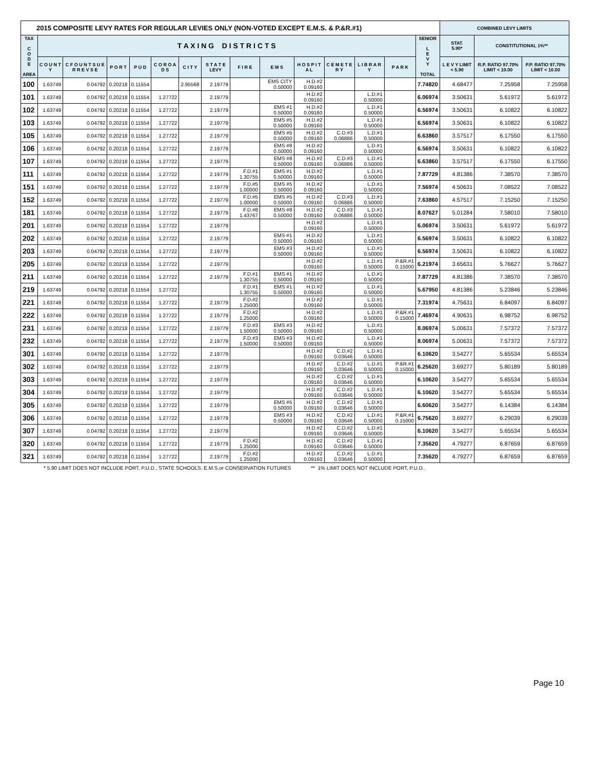| 2015 COMPOSITE LEVY RATES FOR REGULAR LEVIES ONLY (NON-VOTED EXCEPT E.M.S. & P.&R.#1) | | | | | | | | | | | | | | | COMBINED LEVY LIMITS | | |
| TAX C O D E AREA | T A X I N G D I S T R I C T S | | | | | | | | | | | | | SENIOR L E V Y TOTAL | STAT. 5.90* | CONSTITUTIONAL 1%** | |
| | C O U N T Y | C F O U N T S U E R R E V S E | P O R T | P U D | C O R O A D S | C I T Y | S T A T E LEVY | F I R E | E M S | H O S P I T A L | C E M E T E R Y | L I B R A R Y | P A R K | | L E V Y LIMIT < 5.90 | R.P. RATIO 97.70% LIMIT < 10.00 | P.P. RATIO 97.70% LIMIT < 10.00 |
| 100 | 1.63749 | 0.04792 | 0.20218 | 0.11554 | | 2.95568 | 2.19779 | | EMS CITY 0.50000 | H.D.#2 0.09160 | | | | 7.74820 | 4.68477 | 7.25958 | 7.25958 |
| 101 | 1.63749 | 0.04792 | 0.20218 | 0.11554 | 1.27722 | | 2.19779 | | | H.D.#2 0.09160 | | L.D.#1 0.50000 | | 6.06974 | 3.50631 | 5.61972 | 5.61972 |
| 102 | 1.63749 | 0.04792 | 0.20218 | 0.11554 | 1.27722 | | 2.19779 | | EMS #1 0.50000 | H.D.#2 0.09160 | | L.D.#1 0.50000 | | 6.56974 | 3.50631 | 6.10822 | 6.10822 |
| 103 | 1.63749 | 0.04792 | 0.20218 | 0.11554 | 1.27722 | | 2.19779 | | EMS #5 0.50000 | H.D.#2 0.09160 | | L.D.#1 0.50000 | | 6.56974 | 3.50631 | 6.10822 | 6.10822 |
| 105 | 1.63749 | 0.04792 | 0.20218 | 0.11554 | 1.27722 | | 2.19779 | | EMS #5 0.50000 | H.D.#2 0.09160 | C.D.#3 0.06886 | L.D.#1 0.50000 | | 6.63860 | 3.57517 | 6.17550 | 6.17550 |
| 106 | 1.63749 | 0.04792 | 0.20218 | 0.11554 | 1.27722 | | 2.19779 | | EMS #8 0.50000 | H.D.#2 0.09160 | | L.D.#1 0.50000 | | 6.56974 | 3.50631 | 6.10822 | 6.10822 |
| 107 | 1.63749 | 0.04792 | 0.20218 | 0.11554 | 1.27722 | | 2.19779 | | EMS #8 0.50000 | H.D.#2 0.09160 | C.D.#3 0.06886 | L.D.#1 0.50000 | | 6.63860 | 3.57517 | 6.17550 | 6.17550 |
| 111 | 1.63749 | 0.04792 | 0.20218 | 0.11554 | 1.27722 | | 2.19779 | F.D.#1 1.30755 | EMS #1 0.50000 | H.D.#2 0.09160 | | L.D.#1 0.50000 | | 7.87729 | 4.81386 | 7.38570 | 7.38570 |
| 151 | 1.63749 | 0.04792 | 0.20218 | 0.11554 | 1.27722 | | 2.19779 | F.D.#5 1.00000 | EMS #5 0.50000 | H.D.#2 0.09160 | | L.D.#1 0.50000 | | 7.56974 | 4.50631 | 7.08522 | 7.08522 |
| 152 | 1.63749 | 0.04792 | 0.20218 | 0.11554 | 1.27722 | | 2.19779 | F.D.#5 1.00000 | EMS #5 0.50000 | H.D.#2 0.09160 | C.D.#3 0.06886 | L.D.#1 0.50000 | | 7.63860 | 4.57517 | 7.15250 | 7.15250 |
| 181 | 1.63749 | 0.04792 | 0.20218 | 0.11554 | 1.27722 | | 2.19779 | F.D.#8 1.43767 | EMS #8 0.50000 | H.D.#2 0.09160 | C.D.#3 0.06886 | L.D.#1 0.50000 | | 8.07627 | 5.01284 | 7.58010 | 7.58010 |
| 201 | 1.63749 | 0.04792 | 0.20218 | 0.11554 | 1.27722 | | 2.19779 | | | H.D.#2 0.09160 | | L.D.#1 0.50000 | | 6.06974 | 3.50631 | 5.61972 | 5.61972 |
| 202 | 1.63749 | 0.04792 | 0.20218 | 0.11554 | 1.27722 | | 2.19779 | | EMS #1 0.50000 | H.D.#2 0.09160 | | L.D.#1 0.50000 | | 6.56974 | 3.50631 | 6.10822 | 6.10822 |
| 203 | 1.63749 | 0.04792 | 0.20218 | 0.11554 | 1.27722 | | 2.19779 | | EMS #3 0.50000 | H.D.#2 0.09160 | | L.D.#1 0.50000 | | 6.56974 | 3.50631 | 6.10822 | 6.10822 |
| 205 | 1.63749 | 0.04792 | 0.20218 | 0.11554 | 1.27722 | | 2.19779 | | | H.D.#2 0.09160 | | L.D.#1 0.50000 | P.&R.#1 0.15000 | 6.21974 | 3.65631 | 5.76627 | 5.76627 |
| 211 | 1.63749 | 0.04792 | 0.20218 | 0.11554 | 1.27722 | | 2.19779 | F.D.#1 1.30755 | EMS #1 0.50000 | H.D.#2 0.09160 | | L.D.#1 0.50000 | | 7.87729 | 4.81386 | 7.38570 | 7.38570 |
| 219 | 1.63749 | 0.04792 | 0.20218 | 0.11554 | 1.27722 | | | F.D.#1 1.30755 | EMS #1 0.50000 | H.D.#2 0.09160 | | L.D.#1 0.50000 | | 5.67950 | 4.81386 | 5.23846 | 5.23846 |
| 221 | 1.63749 | 0.04792 | 0.20218 | 0.11554 | 1.27722 | | 2.19779 | F.D.#2 1.25000 | | H.D.#2 0.09160 | | L.D.#1 0.50000 | | 7.31974 | 4.75631 | 6.84097 | 6.84097 |
| 222 | 1.63749 | 0.04792 | 0.20218 | 0.11554 | 1.27722 | | 2.19779 | F.D.#2 1.25000 | | H.D.#2 0.09160 | | L.D.#1 0.50000 | P.&R.#1 0.15000 | 7.46974 | 4.90631 | 6.98752 | 6.98752 |
| 231 | 1.63749 | 0.04792 | 0.20218 | 0.11554 | 1.27722 | | 2.19779 | F.D.#3 1.50000 | EMS #3 0.50000 | H.D.#2 0.09160 | | L.D.#1 0.50000 | | 8.06974 | 5.00631 | 7.57372 | 7.57372 |
| 232 | 1.63749 | 0.04792 | 0.20218 | 0.11554 | 1.27722 | | 2.19779 | F.D.#3 1.50000 | EMS #3 0.50000 | H.D.#2 0.09160 | | L.D.#1 0.50000 | | 8.06974 | 5.00631 | 7.57372 | 7.57372 |
| 301 | 1.63749 | 0.04792 | 0.20218 | 0.11554 | 1.27722 | | 2.19779 | | | H.D.#2 0.09160 | C.D.#2 0.03646 | L.D.#1 0.50000 | | 6.10620 | 3.54277 | 5.65534 | 5.65534 |
| 302 | 1.63749 | 0.04792 | 0.20218 | 0.11554 | 1.27722 | | 2.19779 | | | H.D.#2 0.09160 | C.D.#2 0.03646 | L.D.#1 0.50000 | P.&R.#1 0.15000 | 6.25620 | 3.69277 | 5.80189 | 5.80189 |
| 303 | 1.63749 | 0.04792 | 0.20218 | 0.11554 | 1.27722 | | 2.19779 | | | H.D.#2 0.09160 | C.D.#2 0.03646 | L.D.#1 0.50000 | | 6.10620 | 3.54277 | 5.65534 | 5.65534 |
| 304 | 1.63749 | 0.04792 | 0.20218 | 0.11554 | 1.27722 | | 2.19779 | | | H.D.#2 0.09160 | C.D.#2 0.03646 | L.D.#1 0.50000 | | 6.10620 | 3.54277 | 5.65534 | 5.65534 |
| 305 | 1.63749 | 0.04792 | 0.20218 | 0.11554 | 1.27722 | | 2.19779 | | EMS #5 0.50000 | H.D.#2 0.09160 | C.D.#2 0.03646 | L.D.#1 0.50000 | | 6.60620 | 3.54277 | 6.14384 | 6.14384 |
| 306 | 1.63749 | 0.04792 | 0.20218 | 0.11554 | 1.27722 | | 2.19779 | | EMS #3 0.50000 | H.D.#2 0.09160 | C.D.#2 0.03646 | L.D.#1 0.50000 | P.&R.#1 0.15000 | 6.75620 | 3.69277 | 6.29039 | 6.29039 |
| 307 | 1.63749 | 0.04792 | 0.20218 | 0.11554 | 1.27722 | | 2.19779 | | | H.D.#2 0.09160 | C.D.#2 0.03646 | L.D.#1 0.50000 | | 6.10620 | 3.54277 | 5.65534 | 5.65534 |
| 320 | 1.63749 | 0.04792 | 0.20218 | 0.11554 | 1.27722 | | 2.19779 | F.D.#2 1.25000 | | H.D.#2 0.09160 | C.D.#2 0.03646 | L.D.#1 0.50000 | | 7.35620 | 4.79277 | 6.87659 | 6.87659 |
| 321 | 1.63749 | 0.04792 | 0.20218 | 0.11554 | 1.27722 | | 2.19779 | F.D.#2 1.25000 | | H.D.#2 0.09160 | C.D.#2 0.03646 | L.D.#1 0.50000 | | 7.35620 | 4.79277 | 6.87659 | 6.87659 |
* 5.90 LIMIT DOES NOT INCLUDE PORT, P.U.D., STATE SCHOOLS, E.M.S.or CONSERVATION FUTURES ** 1% LIMIT DOES NOT INCLUDE PORT, P.U.D..
Page 10